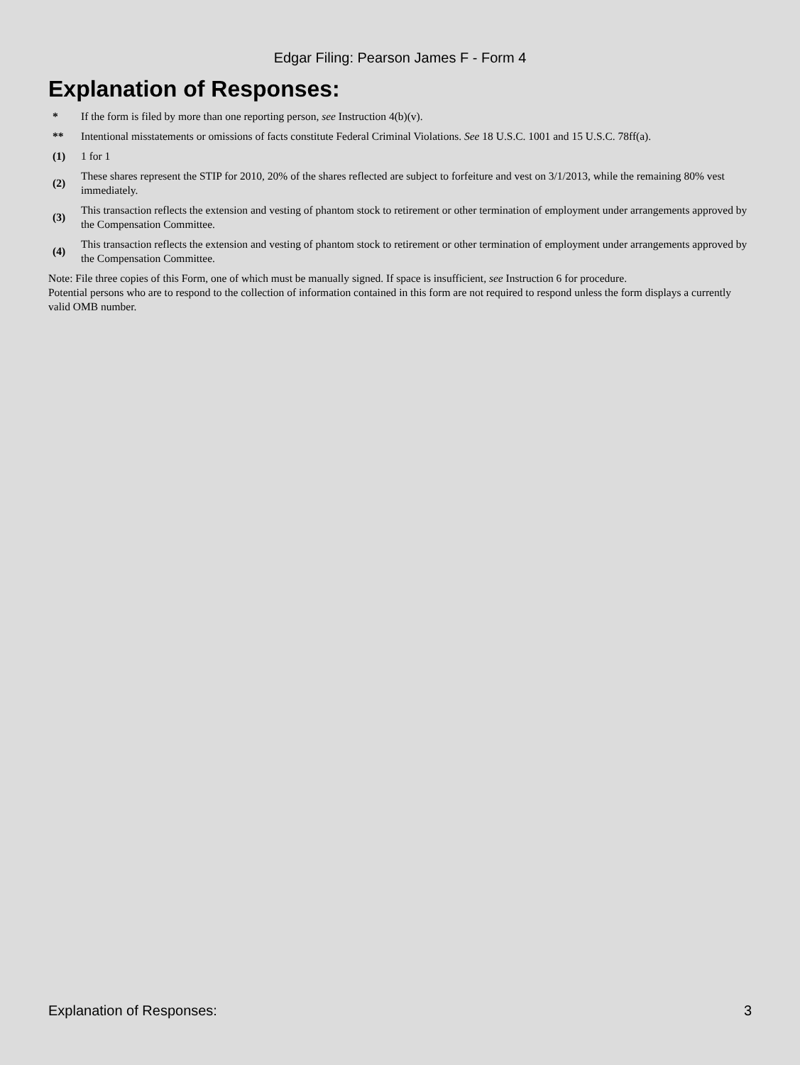Edgar Filing: Pearson James F - Form 4
Explanation of Responses:
| * | If the form is filed by more than one reporting person, see Instruction 4(b)(v). |
| ** | Intentional misstatements or omissions of facts constitute Federal Criminal Violations. See 18 U.S.C. 1001 and 15 U.S.C. 78ff(a). |
| (1) | 1 for 1 |
| (2) | These shares represent the STIP for 2010, 20% of the shares reflected are subject to forfeiture and vest on 3/1/2013, while the remaining 80% vest immediately. |
| (3) | This transaction reflects the extension and vesting of phantom stock to retirement or other termination of employment under arrangements approved by the Compensation Committee. |
| (4) | This transaction reflects the extension and vesting of phantom stock to retirement or other termination of employment under arrangements approved by the Compensation Committee. |
Note: File three copies of this Form, one of which must be manually signed. If space is insufficient, see Instruction 6 for procedure.
Potential persons who are to respond to the collection of information contained in this form are not required to respond unless the form displays a currently valid OMB number.
Explanation of Responses: 3